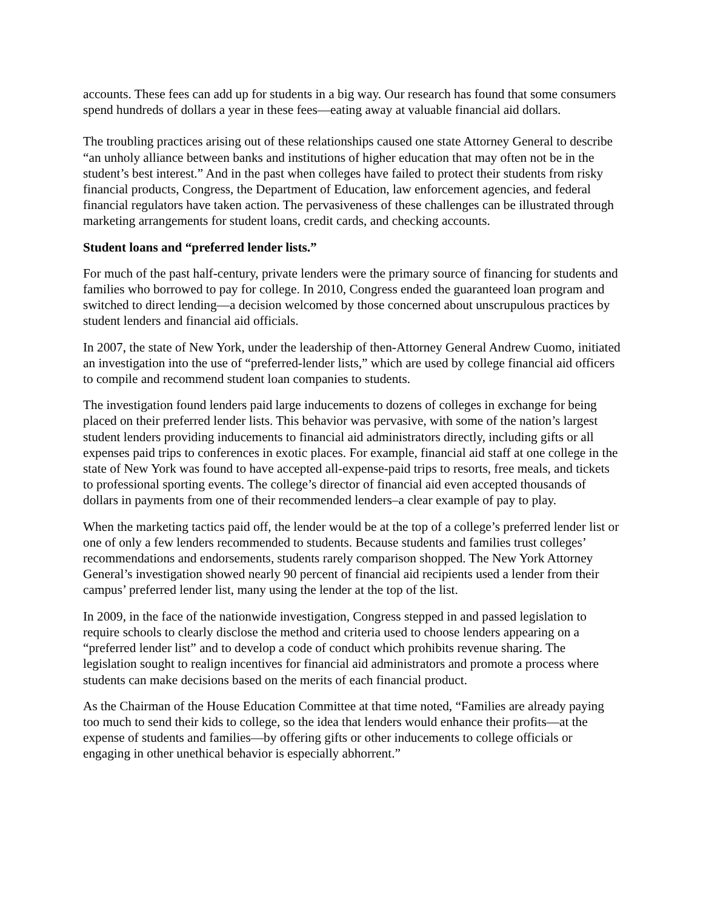accounts. These fees can add up for students in a big way. Our research has found that some consumers spend hundreds of dollars a year in these fees—eating away at valuable financial aid dollars.
The troubling practices arising out of these relationships caused one state Attorney General to describe “an unholy alliance between banks and institutions of higher education that may often not be in the student’s best interest.” And in the past when colleges have failed to protect their students from risky financial products, Congress, the Department of Education, law enforcement agencies, and federal financial regulators have taken action. The pervasiveness of these challenges can be illustrated through marketing arrangements for student loans, credit cards, and checking accounts.
Student loans and “preferred lender lists.”
For much of the past half-century, private lenders were the primary source of financing for students and families who borrowed to pay for college. In 2010, Congress ended the guaranteed loan program and switched to direct lending—a decision welcomed by those concerned about unscrupulous practices by student lenders and financial aid officials.
In 2007, the state of New York, under the leadership of then-Attorney General Andrew Cuomo, initiated an investigation into the use of “preferred-lender lists,” which are used by college financial aid officers to compile and recommend student loan companies to students.
The investigation found lenders paid large inducements to dozens of colleges in exchange for being placed on their preferred lender lists. This behavior was pervasive, with some of the nation’s largest student lenders providing inducements to financial aid administrators directly, including gifts or all expenses paid trips to conferences in exotic places. For example, financial aid staff at one college in the state of New York was found to have accepted all-expense-paid trips to resorts, free meals, and tickets to professional sporting events. The college’s director of financial aid even accepted thousands of dollars in payments from one of their recommended lenders–a clear example of pay to play.
When the marketing tactics paid off, the lender would be at the top of a college’s preferred lender list or one of only a few lenders recommended to students. Because students and families trust colleges’ recommendations and endorsements, students rarely comparison shopped. The New York Attorney General’s investigation showed nearly 90 percent of financial aid recipients used a lender from their campus’ preferred lender list, many using the lender at the top of the list.
In 2009, in the face of the nationwide investigation, Congress stepped in and passed legislation to require schools to clearly disclose the method and criteria used to choose lenders appearing on a “preferred lender list” and to develop a code of conduct which prohibits revenue sharing. The legislation sought to realign incentives for financial aid administrators and promote a process where students can make decisions based on the merits of each financial product.
As the Chairman of the House Education Committee at that time noted, “Families are already paying too much to send their kids to college, so the idea that lenders would enhance their profits—at the expense of students and families—by offering gifts or other inducements to college officials or engaging in other unethical behavior is especially abhorrent.”